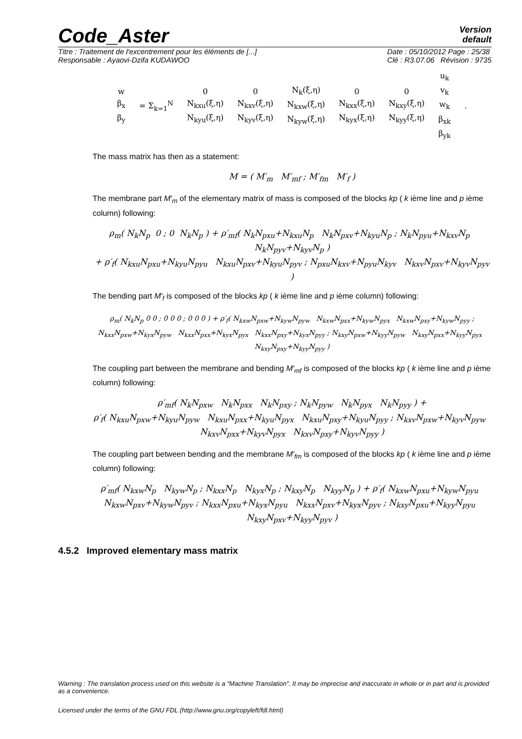Code_Aster
Version
default
Titre : Traitement de l'excentrement pour les éléments de [...]
Responsable : Ayaovi-Dzifa KUDAWOO
Date : 05/10/2012 Page : 25/38
Clé : R3.07.06 Révision : 9735
| w β<sub>x</sub> β<sub>y</sub> | = Σ<sub>k=1</sub><sup>N</sup> | 0 N<sub>kxu</sub>(ξ,η) N<sub>kyu</sub>(ξ,η) | 0 N<sub>kxv</sub>(ξ,η) N<sub>kyv</sub>(ξ,η) | N<sub>k</sub>(ξ,η) N<sub>kxw</sub>(ξ,η) N<sub>kyw</sub>(ξ,η) | 0 N<sub>kxx</sub>(ξ,η) N<sub>kyx</sub>(ξ,η) | 0 N<sub>kxy</sub>(ξ,η) N<sub>kyy</sub>(ξ,η) | u<sub>k</sub> v<sub>k</sub> w<sub>k</sub> β<sub>xk</sub> β<sub>yk</sub> | . |
The mass matrix has then as a statement:
M = ( M′<sub>m</sub> M′<sub>mf</sub> ; M′<sub>fm</sub> M′<sub>f</sub> )
The membrane part M′<sub>m</sub> of the elementary matrix of mass is composed of the blocks kp ( k ième line and p ième column) following:
ρ<sub>m</sub>( N<sub>k</sub>N<sub>p</sub> 0 ; 0 N<sub>k</sub>N<sub>p</sub> ) + ρ′<sub>mf</sub>( N<sub>k</sub>N<sub>pxu</sub>+N<sub>kxu</sub>N<sub>p</sub> N<sub>k</sub>N<sub>pxv</sub>+N<sub>kyu</sub>N<sub>p</sub> ; N<sub>k</sub>N<sub>pyu</sub>+N<sub>kxv</sub>N<sub>p</sub> N<sub>k</sub>N<sub>pyv</sub>+N<sub>kyv</sub>N<sub>p</sub> )
+ ρ′<sub>f</sub>( N<sub>kxu</sub>N<sub>pxu</sub>+N<sub>kyu</sub>N<sub>pyu</sub> N<sub>kxu</sub>N<sub>pxv</sub>+N<sub>kyu</sub>N<sub>pyv</sub> ; N<sub>pxu</sub>N<sub>kxv</sub>+N<sub>pyu</sub>N<sub>kyv</sub> N<sub>kxv</sub>N<sub>pxv</sub>+N<sub>kyv</sub>N<sub>pyv</sub> )
The bending part M′<sub>f</sub> is composed of the blocks kp ( k ième line and p ième column) following:
ρ<sub>m</sub>( N<sub>k</sub>N<sub>p</sub> 0 0 ; 0 0 0 ; 0 0 0 ) + ρ′<sub>f</sub>( N<sub>kxw</sub>N<sub>pxw</sub>+N<sub>kyw</sub>N<sub>pyw</sub> N<sub>kxw</sub>N<sub>pxx</sub>+N<sub>kyw</sub>N<sub>pyx</sub> N<sub>kxw</sub>N<sub>pxy</sub>+N<sub>kyw</sub>N<sub>pyy</sub> ; N<sub>kxx</sub>N<sub>pxw</sub>+N<sub>kyx</sub>N<sub>pyw</sub> N<sub>kxx</sub>N<sub>pxx</sub>+N<sub>kyx</sub>N<sub>pyx</sub> N<sub>kxx</sub>N<sub>pxy</sub>+N<sub>kyx</sub>N<sub>pyy</sub> ; N<sub>kxy</sub>N<sub>pxw</sub>+N<sub>kyy</sub>N<sub>pyw</sub> N<sub>kxy</sub>N<sub>pxx</sub>+N<sub>kyy</sub>N<sub>pyx</sub> N<sub>kxy</sub>N<sub>pxy</sub>+N<sub>kyy</sub>N<sub>pyy</sub> )
The coupling part between the membrane and bending M′<sub>mf</sub> is composed of the blocks kp ( k ième line and p ième column) following:
ρ′<sub>mf</sub>( N<sub>k</sub>N<sub>pxw</sub> N<sub>k</sub>N<sub>pxx</sub> N<sub>k</sub>N<sub>pxy</sub> ; N<sub>k</sub>N<sub>pyw</sub> N<sub>k</sub>N<sub>pyx</sub> N<sub>k</sub>N<sub>pyy</sub> ) +
ρ′<sub>f</sub>( N<sub>kxu</sub>N<sub>pxw</sub>+N<sub>kyu</sub>N<sub>pyw</sub> N<sub>kxu</sub>N<sub>pxx</sub>+N<sub>kyu</sub>N<sub>pyx</sub> N<sub>kxu</sub>N<sub>pxy</sub>+N<sub>kyu</sub>N<sub>pyy</sub> ; N<sub>kxv</sub>N<sub>pxw</sub>+N<sub>kyv</sub>N<sub>pyw</sub> N<sub>kxv</sub>N<sub>pxx</sub>+N<sub>kyv</sub>N<sub>pyx</sub> N<sub>kxv</sub>N<sub>pxy</sub>+N<sub>kyv</sub>N<sub>pyy</sub> )
The coupling part between bending and the membrane M′<sub>fm</sub> is composed of the blocks kp ( k ième line and p ième column) following:
ρ′<sub>mf</sub>( N<sub>kxw</sub>N<sub>p</sub> N<sub>kyw</sub>N<sub>p</sub> ; N<sub>kxx</sub>N<sub>p</sub> N<sub>kyx</sub>N<sub>p</sub> ; N<sub>kxy</sub>N<sub>p</sub> N<sub>kyy</sub>N<sub>p</sub> ) + ρ′<sub>f</sub>( N<sub>kxw</sub>N<sub>pxu</sub>+N<sub>kyw</sub>N<sub>pyu</sub> N<sub>kxw</sub>N<sub>pxv</sub>+N<sub>kyw</sub>N<sub>pyv</sub> ; N<sub>kxx</sub>N<sub>pxu</sub>+N<sub>kyx</sub>N<sub>pyu</sub> N<sub>kxx</sub>N<sub>pxv</sub>+N<sub>kyx</sub>N<sub>pyv</sub> ; N<sub>kxy</sub>N<sub>pxu</sub>+N<sub>kyy</sub>N<sub>pyu</sub> N<sub>kxy</sub>N<sub>pxv</sub>+N<sub>kyy</sub>N<sub>pyv</sub> )
4.5.2 Improved elementary mass matrix
Warning : The translation process used on this website is a "Machine Translation". It may be imprecise and inaccurate in whole or in part and is provided as a convenience.
Licensed under the terms of the GNU FDL (http://www.gnu.org/copyleft/fdl.html)